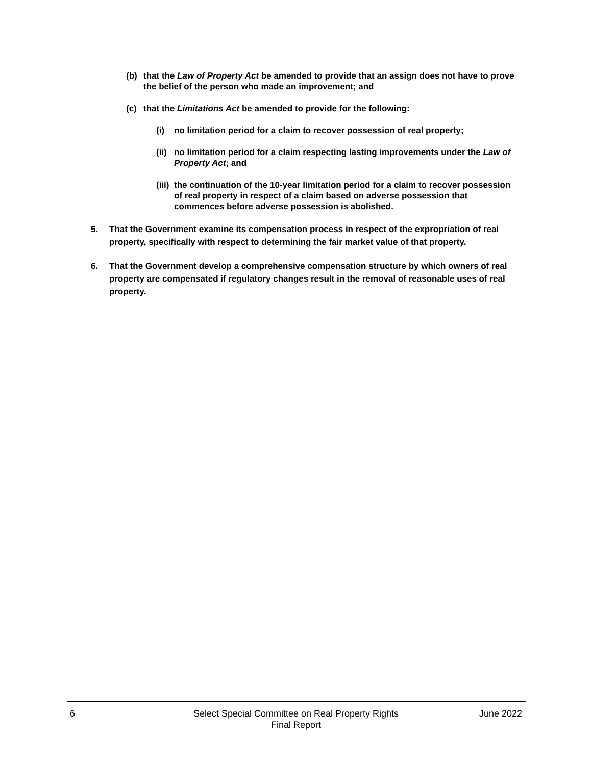(b) that the Law of Property Act be amended to provide that an assign does not have to prove the belief of the person who made an improvement; and
(c) that the Limitations Act be amended to provide for the following:
(i) no limitation period for a claim to recover possession of real property;
(ii) no limitation period for a claim respecting lasting improvements under the Law of Property Act; and
(iii) the continuation of the 10-year limitation period for a claim to recover possession of real property in respect of a claim based on adverse possession that commences before adverse possession is abolished.
5. That the Government examine its compensation process in respect of the expropriation of real property, specifically with respect to determining the fair market value of that property.
6. That the Government develop a comprehensive compensation structure by which owners of real property are compensated if regulatory changes result in the removal of reasonable uses of real property.
6 Select Special Committee on Real Property Rights
Final Report
June 2022